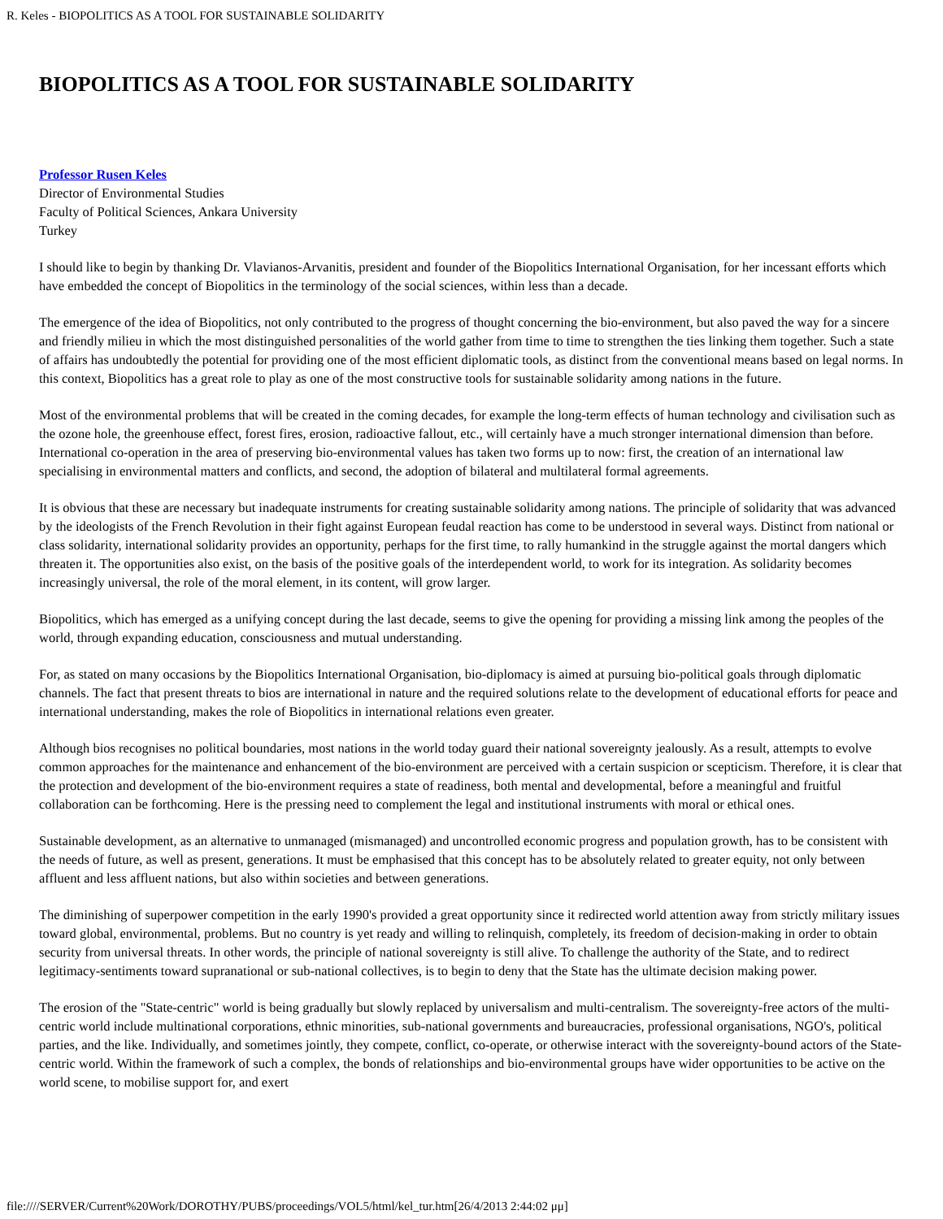R. Keles - BIOPOLITICS AS A TOOL FOR SUSTAINABLE SOLIDARITY
BIOPOLITICS AS A TOOL FOR SUSTAINABLE SOLIDARITY
Professor Rusen Keles
Director of Environmental Studies
Faculty of Political Sciences, Ankara University
Turkey
I should like to begin by thanking Dr. Vlavianos-Arvanitis, president and founder of the Biopolitics International Organisation, for her incessant efforts which have embedded the concept of Biopolitics in the terminology of the social sciences, within less than a decade.
The emergence of the idea of Biopolitics, not only contributed to the progress of thought concerning the bio-environment, but also paved the way for a sincere and friendly milieu in which the most distinguished personalities of the world gather from time to time to strengthen the ties linking them together. Such a state of affairs has undoubtedly the potential for providing one of the most efficient diplomatic tools, as distinct from the conventional means based on legal norms. In this context, Biopolitics has a great role to play as one of the most constructive tools for sustainable solidarity among nations in the future.
Most of the environmental problems that will be created in the coming decades, for example the long-term effects of human technology and civilisation such as the ozone hole, the greenhouse effect, forest fires, erosion, radioactive fallout, etc., will certainly have a much stronger international dimension than before. International co-operation in the area of preserving bio-environmental values has taken two forms up to now: first, the creation of an international law specialising in environmental matters and conflicts, and second, the adoption of bilateral and multilateral formal agreements.
It is obvious that these are necessary but inadequate instruments for creating sustainable solidarity among nations. The principle of solidarity that was advanced by the ideologists of the French Revolution in their fight against European feudal reaction has come to be understood in several ways. Distinct from national or class solidarity, international solidarity provides an opportunity, perhaps for the first time, to rally humankind in the struggle against the mortal dangers which threaten it. The opportunities also exist, on the basis of the positive goals of the interdependent world, to work for its integration. As solidarity becomes increasingly universal, the role of the moral element, in its content, will grow larger.
Biopolitics, which has emerged as a unifying concept during the last decade, seems to give the opening for providing a missing link among the peoples of the world, through expanding education, consciousness and mutual understanding.
For, as stated on many occasions by the Biopolitics International Organisation, bio-diplomacy is aimed at pursuing bio-political goals through diplomatic channels. The fact that present threats to bios are international in nature and the required solutions relate to the development of educational efforts for peace and international understanding, makes the role of Biopolitics in international relations even greater.
Although bios recognises no political boundaries, most nations in the world today guard their national sovereignty jealously. As a result, attempts to evolve common approaches for the maintenance and enhancement of the bio-environment are perceived with a certain suspicion or scepticism. Therefore, it is clear that the protection and development of the bio-environment requires a state of readiness, both mental and developmental, before a meaningful and fruitful collaboration can be forthcoming. Here is the pressing need to complement the legal and institutional instruments with moral or ethical ones.
Sustainable development, as an alternative to unmanaged (mismanaged) and uncontrolled economic progress and population growth, has to be consistent with the needs of future, as well as present, generations. It must be emphasised that this concept has to be absolutely related to greater equity, not only between affluent and less affluent nations, but also within societies and between generations.
The diminishing of superpower competition in the early 1990's provided a great opportunity since it redirected world attention away from strictly military issues toward global, environmental, problems. But no country is yet ready and willing to relinquish, completely, its freedom of decision-making in order to obtain security from universal threats. In other words, the principle of national sovereignty is still alive. To challenge the authority of the State, and to redirect legitimacy-sentiments toward supranational or sub-national collectives, is to begin to deny that the State has the ultimate decision making power.
The erosion of the "State-centric" world is being gradually but slowly replaced by universalism and multi-centralism. The sovereignty-free actors of the multi-centric world include multinational corporations, ethnic minorities, sub-national governments and bureaucracies, professional organisations, NGO's, political parties, and the like. Individually, and sometimes jointly, they compete, conflict, co-operate, or otherwise interact with the sovereignty-bound actors of the State-centric world. Within the framework of such a complex, the bonds of relationships and bio-environmental groups have wider opportunities to be active on the world scene, to mobilise support for, and exert
file:////SERVER/Current%20Work/DOROTHY/PUBS/proceedings/VOL5/html/kel_tur.htm[26/4/2013 2:44:02 μμ]